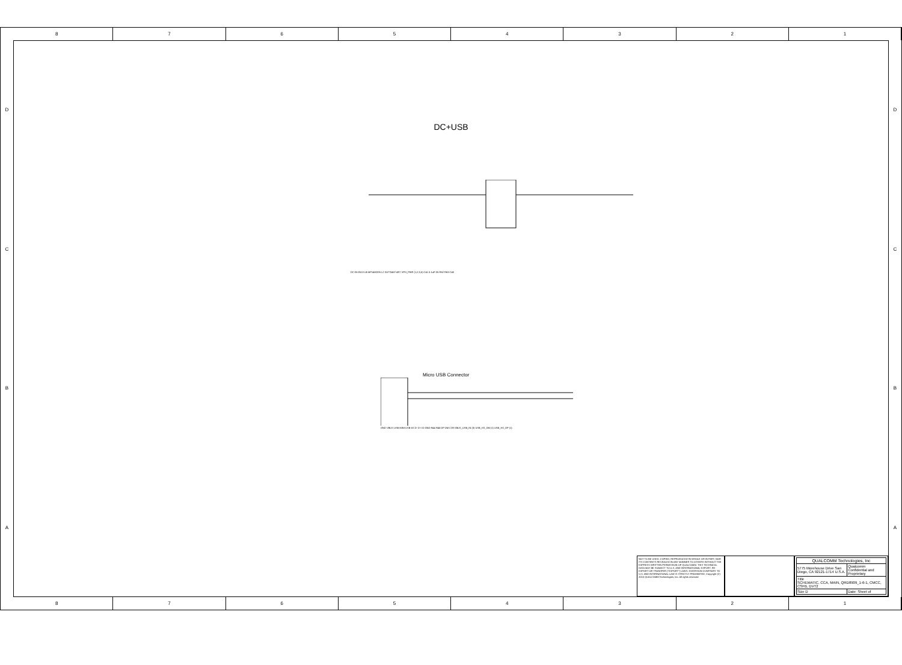8 7 6 5 4 3 2 1
D
C
B
A
DC+USB
DC-IN D513 U5 MP1482DN L2 SLF7045T-4R7 VPH_PWR (1,2,3,5) C41 0.1uF D5 R62 R63 C40
Micro USB Connector
GND VBUS USB MINI-USB-5S D- D+ ID GND R44 R45 DP DM C39 VBUS_USB_IN (3) USB_HS_DM (1) USB_HS_DP (1)
NOT TO BE USED, COPIED, REPRODUCED IN WHOLE OR IN PART, NOR ITS CONTENTS REVEALED IN ANY MANNER TO OTHERS WITHOUT THE EXPRESS WRITTEN PERMISSION OF QUALCOMM. THIS TECHNICAL DATA MAY BE SUBJECT TO U.S. AND INTERNATIONAL EXPORT, RE-EXPORT OR TRANSFER ("EXPORT") LAWS. DIVERSION CONTRARY TO U.S. AND INTERNATIONAL LAW IS STRICTLY PROHIBITED. Copyright (C) 2015 QUALCOMM Technologies, Inc. All rights reserved
| QUALCOMM Technologies, Inc | |
| 5775 Morehouse Drive San Diego, CA 92121-1714 U.S.A. | Qualcomm Confidential and Proprietary |
| Title SCHEMATIC, CCA, MAIN, QRD8909_1-6-1, CMCC, CSFB, DVT2 | |
| Size D | Date: Sheet of |
D
C
B
A
8 7 6 5 4 3 2 1